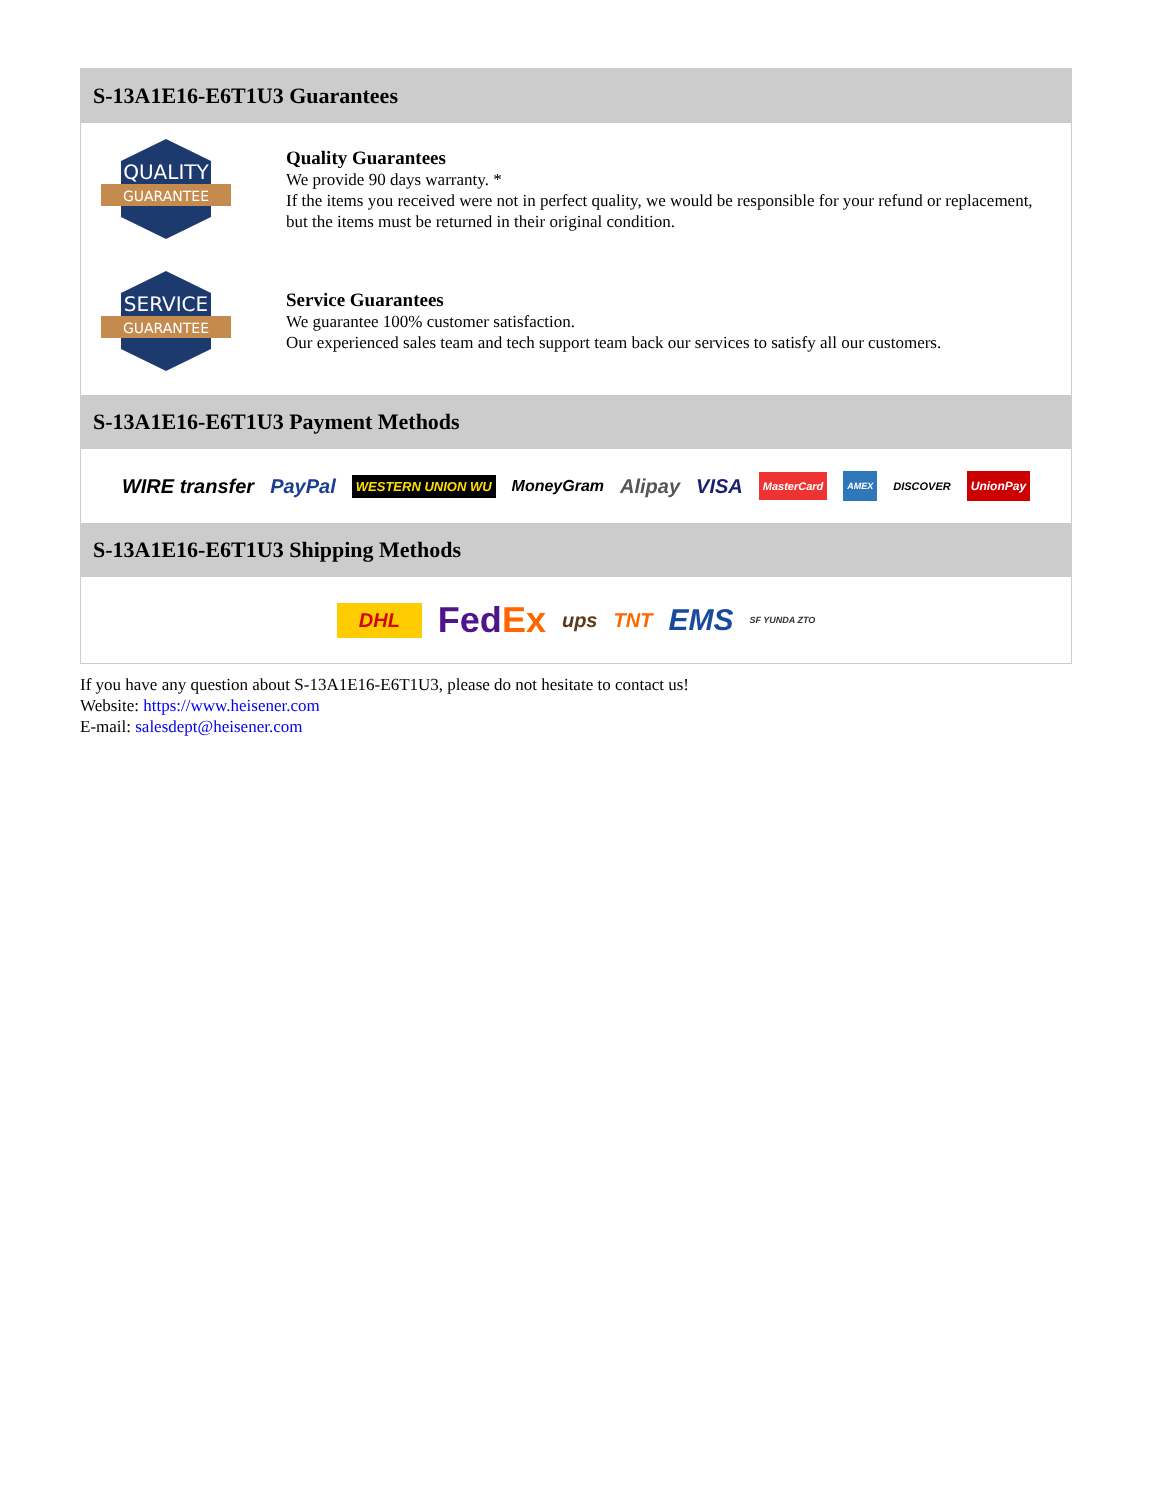S-13A1E16-E6T1U3 Guarantees
QUALITY
GUARANTEE
Quality Guarantees
We provide 90 days warranty. *
If the items you received were not in perfect quality, we would be responsible for your refund or replacement, but the items must be returned in their original condition.
SERVICE
GUARANTEE
Service Guarantees
We guarantee 100% customer satisfaction.
Our experienced sales team and tech support team back our services to satisfy all our customers.
S-13A1E16-E6T1U3 Payment Methods
WIRE transfer PayPal WESTERN UNION WU MoneyGram Alipay VISA MasterCard AMEX DISCOVER UnionPay
S-13A1E16-E6T1U3 Shipping Methods
DHL FedEx ups TNT EMS SF YUNDA ZTO
If you have any question about S-13A1E16-E6T1U3, please do not hesitate to contact us!
Website: https://www.heisener.com
E-mail: salesdept@heisener.com